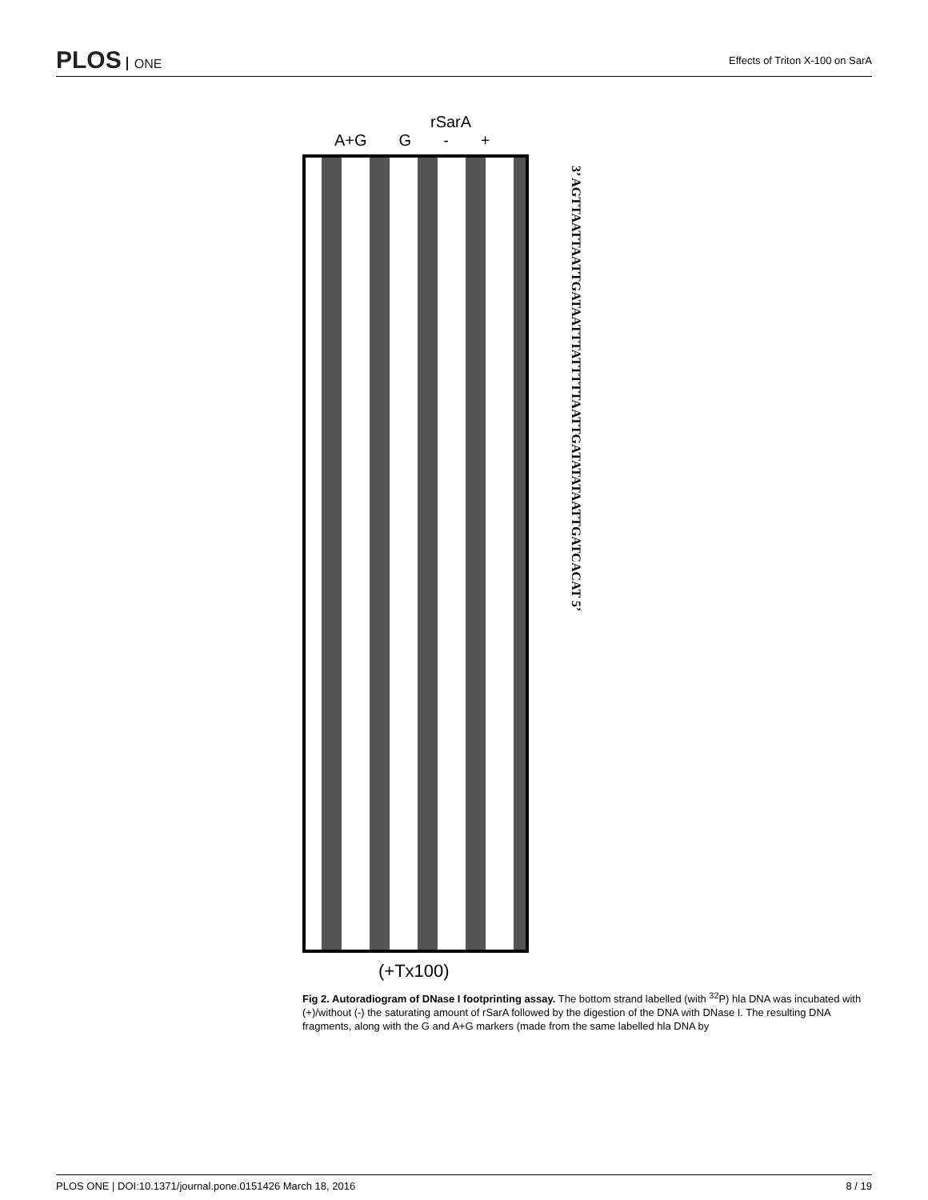PLOS ONE
Effects of Triton X-100 on SarA
rSarA
A+G G - +
3’ AGTTAATTAATTGATAATTTATTTTTAATTGATATATAATTGATCACAT 5’
(+Tx100)
Fig 2. Autoradiogram of DNase I footprinting assay. The bottom strand labelled (with <sup>32</sup>P) hla DNA was incubated with (+)/without (-) the saturating amount of rSarA followed by the digestion of the DNA with DNase I. The resulting DNA fragments, along with the G and A+G markers (made from the same labelled hla DNA by
PLOS ONE | DOI:10.1371/journal.pone.0151426 March 18, 2016 8 / 19